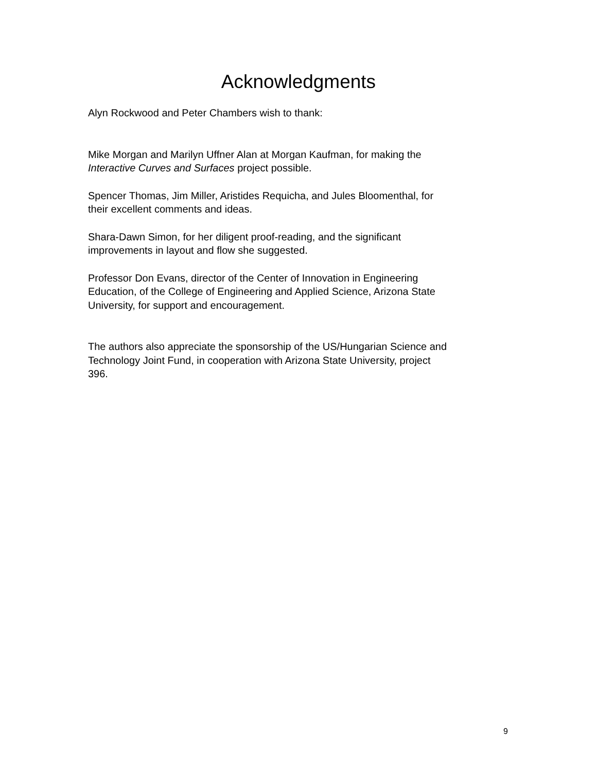Acknowledgments
Alyn Rockwood and Peter Chambers wish to thank:
Mike Morgan and Marilyn Uffner Alan at Morgan Kaufman, for making the
Interactive Curves and Surfaces project possible.
Spencer Thomas, Jim Miller, Aristides Requicha, and Jules Bloomenthal, for
their excellent comments and ideas.
Shara-Dawn Simon, for her diligent proof-reading, and the significant
improvements in layout and flow she suggested.
Professor Don Evans, director of the Center of Innovation in Engineering
Education, of the College of Engineering and Applied Science, Arizona State
University, for support and encouragement.
The authors also appreciate the sponsorship of the US/Hungarian Science and
Technology Joint Fund, in cooperation with Arizona State University, project
396.
9